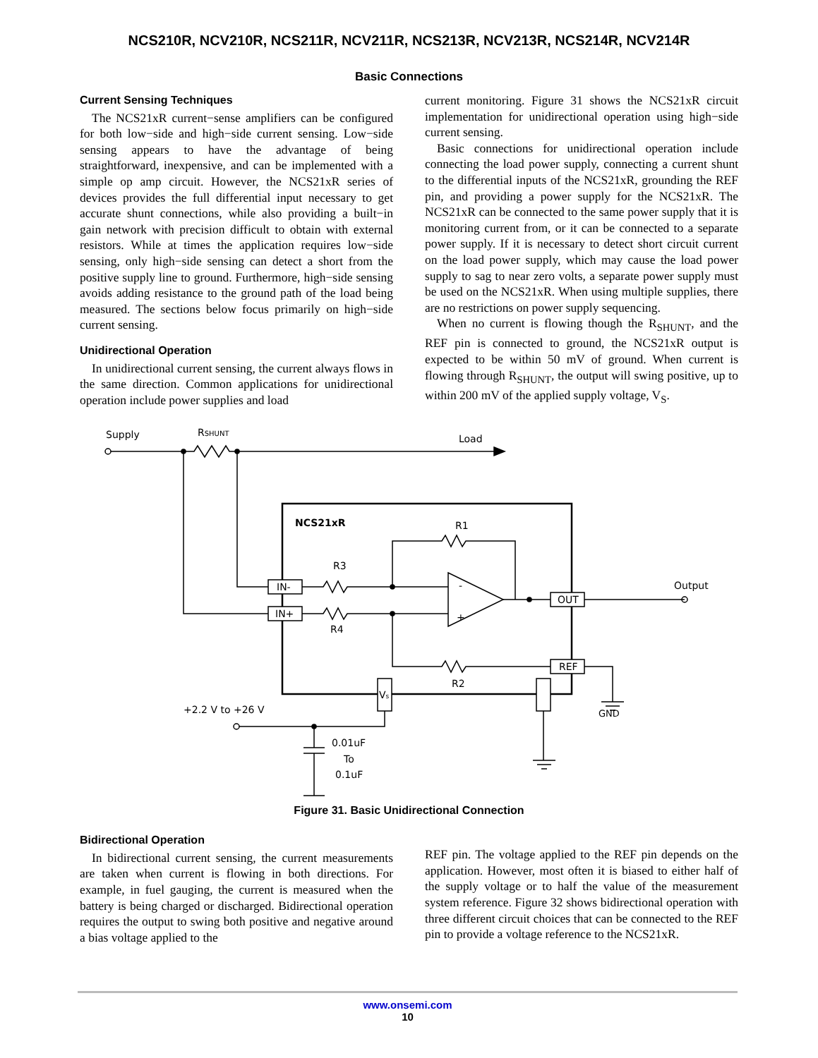NCS210R, NCV210R, NCS211R, NCV211R, NCS213R, NCV213R, NCS214R, NCV214R
Basic Connections
Current Sensing Techniques
The NCS21xR current−sense amplifiers can be configured for both low−side and high−side current sensing. Low−side sensing appears to have the advantage of being straightforward, inexpensive, and can be implemented with a simple op amp circuit. However, the NCS21xR series of devices provides the full differential input necessary to get accurate shunt connections, while also providing a built−in gain network with precision difficult to obtain with external resistors. While at times the application requires low−side sensing, only high−side sensing can detect a short from the positive supply line to ground. Furthermore, high−side sensing avoids adding resistance to the ground path of the load being measured. The sections below focus primarily on high−side current sensing.
Unidirectional Operation
In unidirectional current sensing, the current always flows in the same direction. Common applications for unidirectional operation include power supplies and load
current monitoring. Figure 31 shows the NCS21xR circuit implementation for unidirectional operation using high−side current sensing.
Basic connections for unidirectional operation include connecting the load power supply, connecting a current shunt to the differential inputs of the NCS21xR, grounding the REF pin, and providing a power supply for the NCS21xR. The NCS21xR can be connected to the same power supply that it is monitoring current from, or it can be connected to a separate power supply. If it is necessary to detect short circuit current on the load power supply, which may cause the load power supply to sag to near zero volts, a separate power supply must be used on the NCS21xR. When using multiple supplies, there are no restrictions on power supply sequencing.
When no current is flowing though the R<sub>SHUNT</sub>, and the REF pin is connected to ground, the NCS21xR output is expected to be within 50 mV of ground. When current is flowing through R<sub>SHUNT</sub>, the output will swing positive, up to within 200 mV of the applied supply voltage, V<sub>S</sub>.
Supply
RSHUNT
Load
NCS21xR
IN-
IN+
R3
R4
R1
R2
-
+
Output
OUT
REF
Vs
+2.2 V to +26 V
0.01uF
To
0.1uF
GND
Figure 31. Basic Unidirectional Connection
Bidirectional Operation
In bidirectional current sensing, the current measurements are taken when current is flowing in both directions. For example, in fuel gauging, the current is measured when the battery is being charged or discharged. Bidirectional operation requires the output to swing both positive and negative around a bias voltage applied to the
REF pin. The voltage applied to the REF pin depends on the application. However, most often it is biased to either half of the supply voltage or to half the value of the measurement system reference. Figure 32 shows bidirectional operation with three different circuit choices that can be connected to the REF pin to provide a voltage reference to the NCS21xR.
www.onsemi.com
10